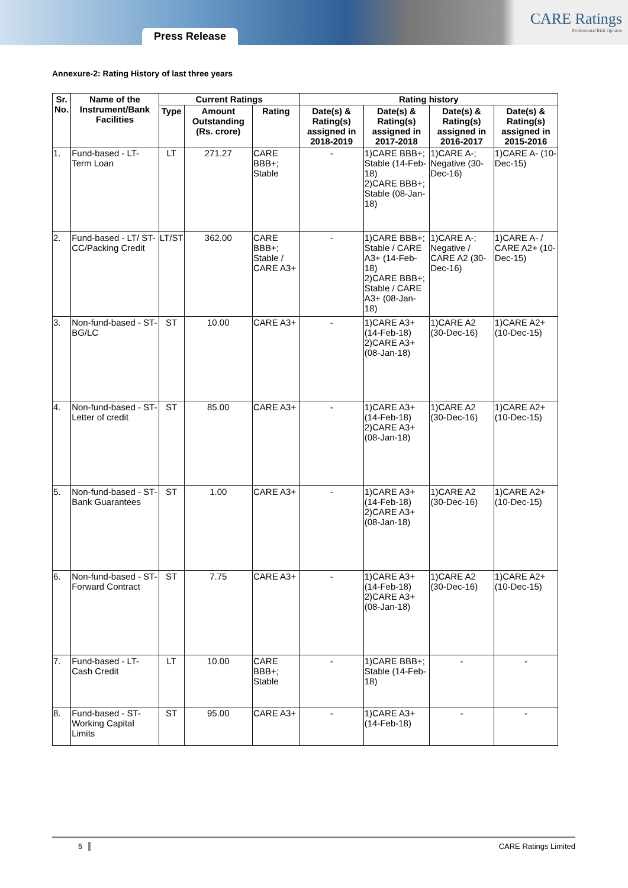Press Release
CARE Ratings
Professional Risk Opinion
Annexure-2: Rating History of last three years
| Sr. No. | Name of the Instrument/Bank Facilities | Current Ratings | | | Rating history | | | |
| --- | --- | --- | --- | --- | --- | --- | --- | --- |
| | | Type | Amount Outstanding (Rs. crore) | Rating | Date(s) & Rating(s) assigned in 2018-2019 | Date(s) & Rating(s) assigned in 2017-2018 | Date(s) & Rating(s) assigned in 2016-2017 | Date(s) & Rating(s) assigned in 2015-2016 |
| 1. | Fund-based - LT-Term Loan | LT | 271.27 | CARE BBB+; Stable | - | 1)CARE BBB+; Stable (14-Feb-18) 2)CARE BBB+; Stable (08-Jan-18) | 1)CARE A-; Negative (30-Dec-16) | 1)CARE A- (10-Dec-15) |
| 2. | Fund-based - LT/ ST-CC/Packing Credit | LT/ST | 362.00 | CARE BBB+; Stable / CARE A3+ | - | 1)CARE BBB+; Stable / CARE A3+ (14-Feb-18) 2)CARE BBB+; Stable / CARE A3+ (08-Jan-18) | 1)CARE A-; Negative / CARE A2 (30-Dec-16) | 1)CARE A- / CARE A2+ (10-Dec-15) |
| 3. | Non-fund-based - ST-BG/LC | ST | 10.00 | CARE A3+ | - | 1)CARE A3+ (14-Feb-18) 2)CARE A3+ (08-Jan-18) | 1)CARE A2 (30-Dec-16) | 1)CARE A2+ (10-Dec-15) |
| 4. | Non-fund-based - ST-Letter of credit | ST | 85.00 | CARE A3+ | - | 1)CARE A3+ (14-Feb-18) 2)CARE A3+ (08-Jan-18) | 1)CARE A2 (30-Dec-16) | 1)CARE A2+ (10-Dec-15) |
| 5. | Non-fund-based - ST-Bank Guarantees | ST | 1.00 | CARE A3+ | - | 1)CARE A3+ (14-Feb-18) 2)CARE A3+ (08-Jan-18) | 1)CARE A2 (30-Dec-16) | 1)CARE A2+ (10-Dec-15) |
| 6. | Non-fund-based - ST-Forward Contract | ST | 7.75 | CARE A3+ | - | 1)CARE A3+ (14-Feb-18) 2)CARE A3+ (08-Jan-18) | 1)CARE A2 (30-Dec-16) | 1)CARE A2+ (10-Dec-15) |
| 7. | Fund-based - LT-Cash Credit | LT | 10.00 | CARE BBB+; Stable | - | 1)CARE BBB+; Stable (14-Feb-18) | - | - |
| 8. | Fund-based - ST-Working Capital Limits | ST | 95.00 | CARE A3+ | - | 1)CARE A3+ (14-Feb-18) | - | - |
5 CARE Ratings Limited